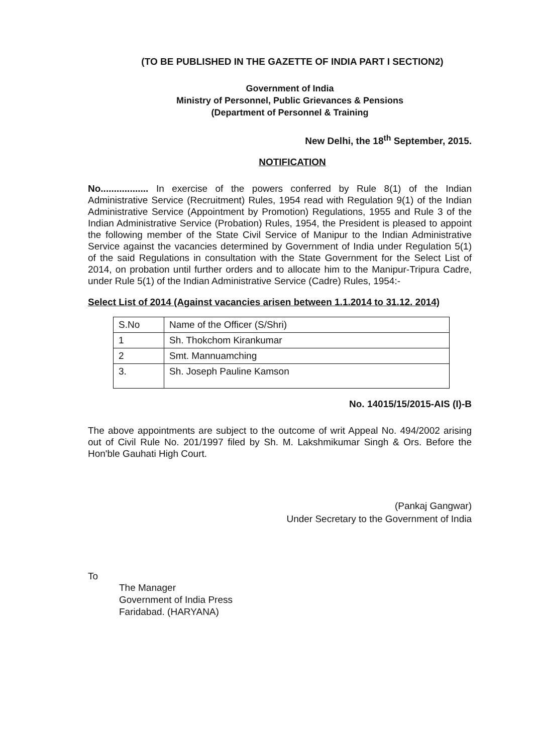(TO BE PUBLISHED IN THE GAZETTE OF INDIA PART I SECTION2)
Government of India
Ministry of Personnel, Public Grievances & Pensions
(Department of Personnel & Training
New Delhi, the 18<sup>th</sup> September, 2015.
NOTIFICATION
No.................. In exercise of the powers conferred by Rule 8(1) of the Indian Administrative Service (Recruitment) Rules, 1954 read with Regulation 9(1) of the Indian Administrative Service (Appointment by Promotion) Regulations, 1955 and Rule 3 of the Indian Administrative Service (Probation) Rules, 1954, the President is pleased to appoint the following member of the State Civil Service of Manipur to the Indian Administrative Service against the vacancies determined by Government of India under Regulation 5(1) of the said Regulations in consultation with the State Government for the Select List of 2014, on probation until further orders and to allocate him to the Manipur-Tripura Cadre, under Rule 5(1) of the Indian Administrative Service (Cadre) Rules, 1954:-
Select List of 2014 (Against vacancies arisen between 1.1.2014 to 31.12. 2014)
| S.No | Name of the Officer (S/Shri) |
| --- | --- |
| 1 | Sh. Thokchom Kirankumar |
| 2 | Smt. Mannuamching |
| 3. | Sh. Joseph Pauline Kamson |
No. 14015/15/2015-AIS (I)-B
The above appointments are subject to the outcome of writ Appeal No. 494/2002 arising out of Civil Rule No. 201/1997 filed by Sh. M. Lakshmikumar Singh & Ors. Before the Hon'ble Gauhati High Court.
(Pankaj Gangwar)
Under Secretary to the Government of India
To
The Manager
Government of India Press
Faridabad. (HARYANA)